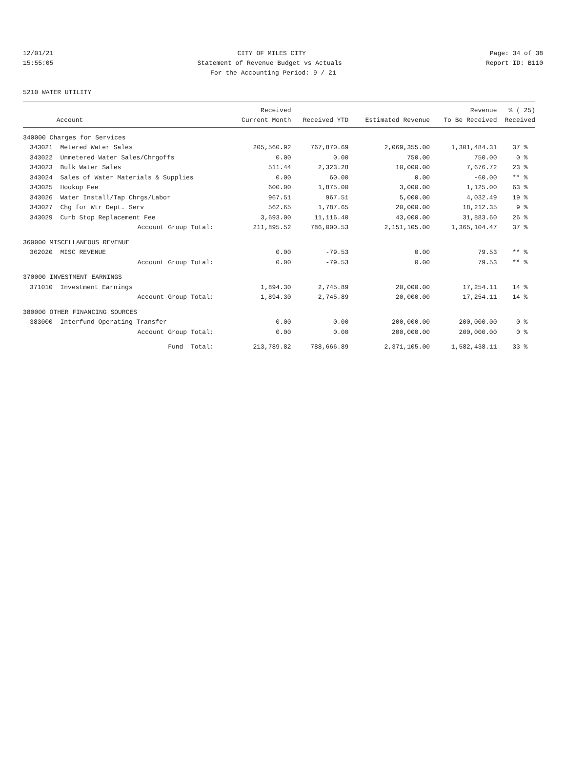12/01/21 CITY OF MILES CITY Page: 34 of 38
15:55:05 Statement of Revenue Budget vs Actuals Report ID: B110
For the Accounting Period: 9 / 21
5210 WATER UTILITY
| | | Received | | | Revenue | % ( 25) |
| --- | --- | --- | --- | --- | --- | --- |
| | Account | Current Month | Received YTD | Estimated Revenue | To Be Received | Received |
| 340000 Charges for Services | | | | | | |
| 343021 | Metered Water Sales | 205,560.92 | 767,870.69 | 2,069,355.00 | 1,301,484.31 | 37 % |
| 343022 | Unmetered Water Sales/Chrgoffs | 0.00 | 0.00 | 750.00 | 750.00 | 0 % |
| 343023 | Bulk Water Sales | 511.44 | 2,323.28 | 10,000.00 | 7,676.72 | 23 % |
| 343024 | Sales of Water Materials & Supplies | 0.00 | 60.00 | 0.00 | -60.00 | ** % |
| 343025 | Hookup Fee | 600.00 | 1,875.00 | 3,000.00 | 1,125.00 | 63 % |
| 343026 | Water Install/Tap Chrgs/Labor | 967.51 | 967.51 | 5,000.00 | 4,032.49 | 19 % |
| 343027 | Chg for Wtr Dept. Serv | 562.65 | 1,787.65 | 20,000.00 | 18,212.35 | 9 % |
| 343029 | Curb Stop Replacement Fee | 3,693.00 | 11,116.40 | 43,000.00 | 31,883.60 | 26 % |
| | Account Group Total: | 211,895.52 | 786,000.53 | 2,151,105.00 | 1,365,104.47 | 37 % |
| 360000 MISCELLANEOUS REVENUE | | | | | | |
| 362020 | MISC REVENUE | 0.00 | -79.53 | 0.00 | 79.53 | ** % |
| | Account Group Total: | 0.00 | -79.53 | 0.00 | 79.53 | ** % |
| 370000 INVESTMENT EARNINGS | | | | | | |
| 371010 | Investment Earnings | 1,894.30 | 2,745.89 | 20,000.00 | 17,254.11 | 14 % |
| | Account Group Total: | 1,894.30 | 2,745.89 | 20,000.00 | 17,254.11 | 14 % |
| 380000 OTHER FINANCING SOURCES | | | | | | |
| 383000 | Interfund Operating Transfer | 0.00 | 0.00 | 200,000.00 | 200,000.00 | 0 % |
| | Account Group Total: | 0.00 | 0.00 | 200,000.00 | 200,000.00 | 0 % |
| | Fund Total: | 213,789.82 | 788,666.89 | 2,371,105.00 | 1,582,438.11 | 33 % |